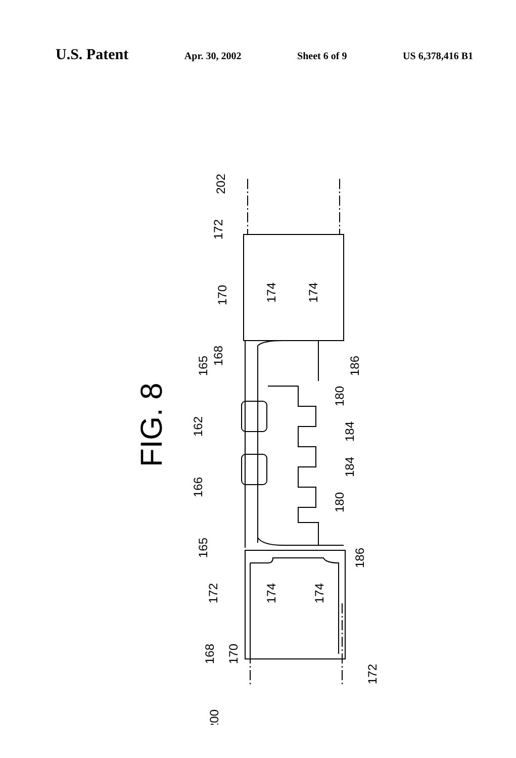U.S. Patent Apr. 30, 2002 Sheet 6 of 9 US 6,378,416 B1
FIG. 8
202
172
170
174
174
168
165
186
180
184
162
184
166
180
186
165
172
174
174
168
170
172
200